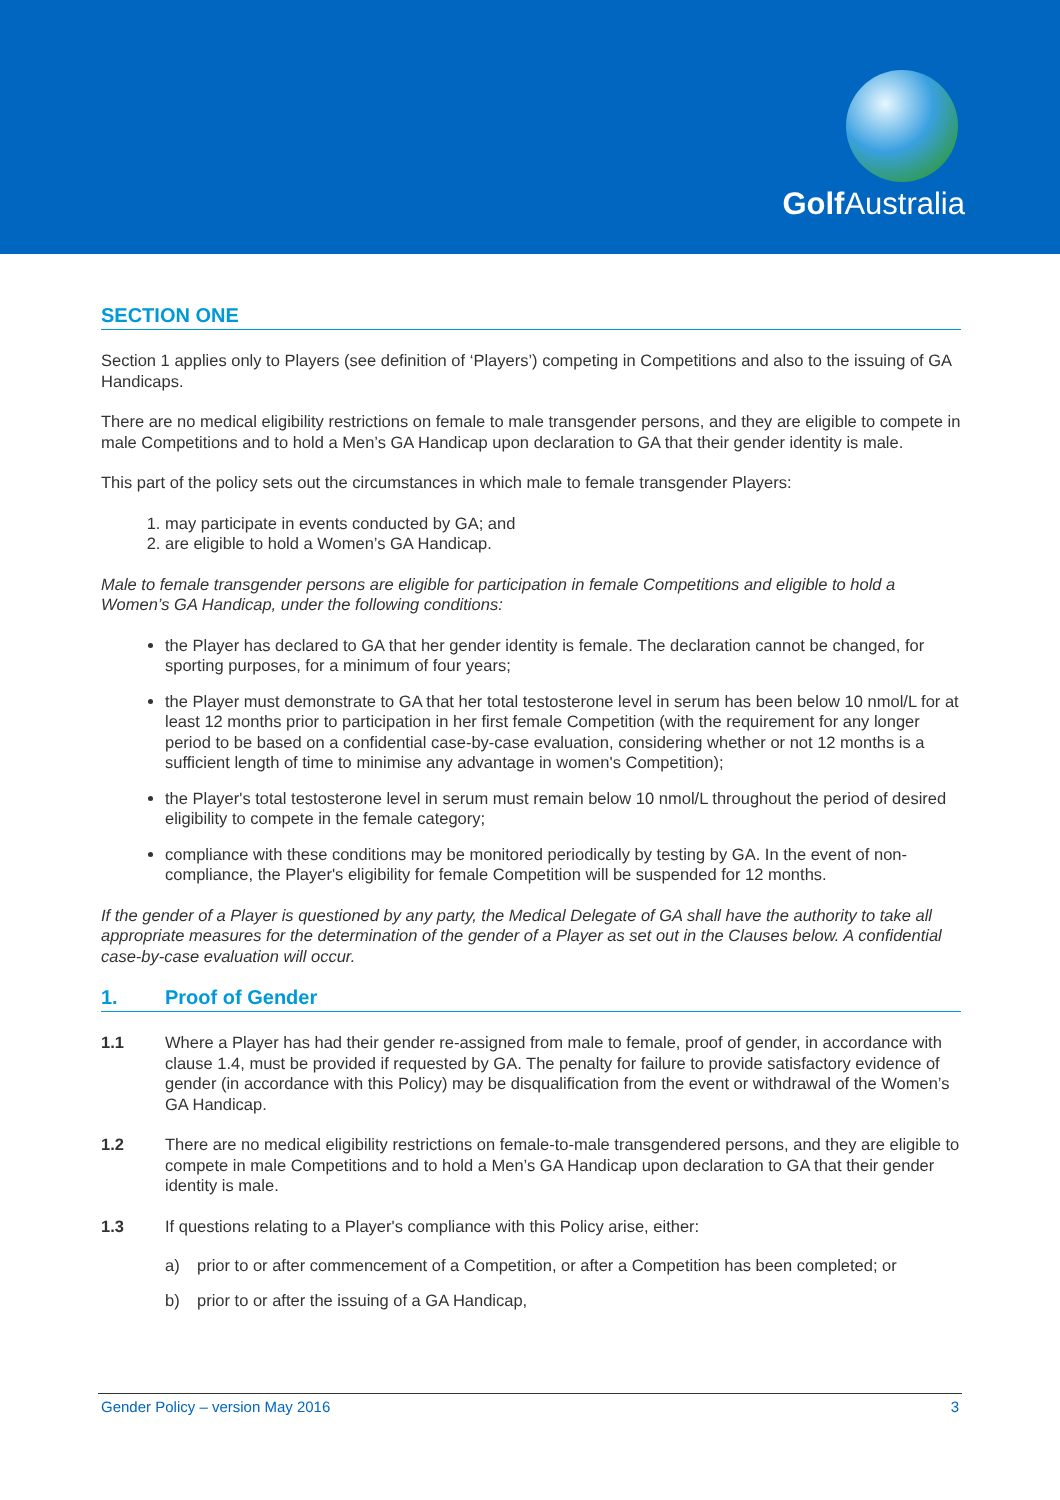Golf Australia
SECTION ONE
Section 1 applies only to Players (see definition of ‘Players’) competing in Competitions and also to the issuing of GA Handicaps.
There are no medical eligibility restrictions on female to male transgender persons, and they are eligible to compete in male Competitions and to hold a Men’s GA Handicap upon declaration to GA that their gender identity is male.
This part of the policy sets out the circumstances in which male to female transgender Players:
1. may participate in events conducted by GA; and
2. are eligible to hold a Women’s GA Handicap.
Male to female transgender persons are eligible for participation in female Competitions and eligible to hold a Women’s GA Handicap, under the following conditions:
the Player has declared to GA that her gender identity is female. The declaration cannot be changed, for sporting purposes, for a minimum of four years;
the Player must demonstrate to GA that her total testosterone level in serum has been below 10 nmol/L for at least 12 months prior to participation in her first female Competition (with the requirement for any longer period to be based on a confidential case-by-case evaluation, considering whether or not 12 months is a sufficient length of time to minimise any advantage in women's Competition);
the Player's total testosterone level in serum must remain below 10 nmol/L throughout the period of desired eligibility to compete in the female category;
compliance with these conditions may be monitored periodically by testing by GA. In the event of non-compliance, the Player's eligibility for female Competition will be suspended for 12 months.
If the gender of a Player is questioned by any party, the Medical Delegate of GA shall have the authority to take all appropriate measures for the determination of the gender of a Player as set out in the Clauses below. A confidential case-by-case evaluation will occur.
1. Proof of Gender
1.1 Where a Player has had their gender re-assigned from male to female, proof of gender, in accordance with clause 1.4, must be provided if requested by GA. The penalty for failure to provide satisfactory evidence of gender (in accordance with this Policy) may be disqualification from the event or withdrawal of the Women’s GA Handicap.
1.2 There are no medical eligibility restrictions on female-to-male transgendered persons, and they are eligible to compete in male Competitions and to hold a Men’s GA Handicap upon declaration to GA that their gender identity is male.
1.3 If questions relating to a Player's compliance with this Policy arise, either:
a) prior to or after commencement of a Competition, or after a Competition has been completed; or
b) prior to or after the issuing of a GA Handicap,
Gender Policy – version May 2016 3